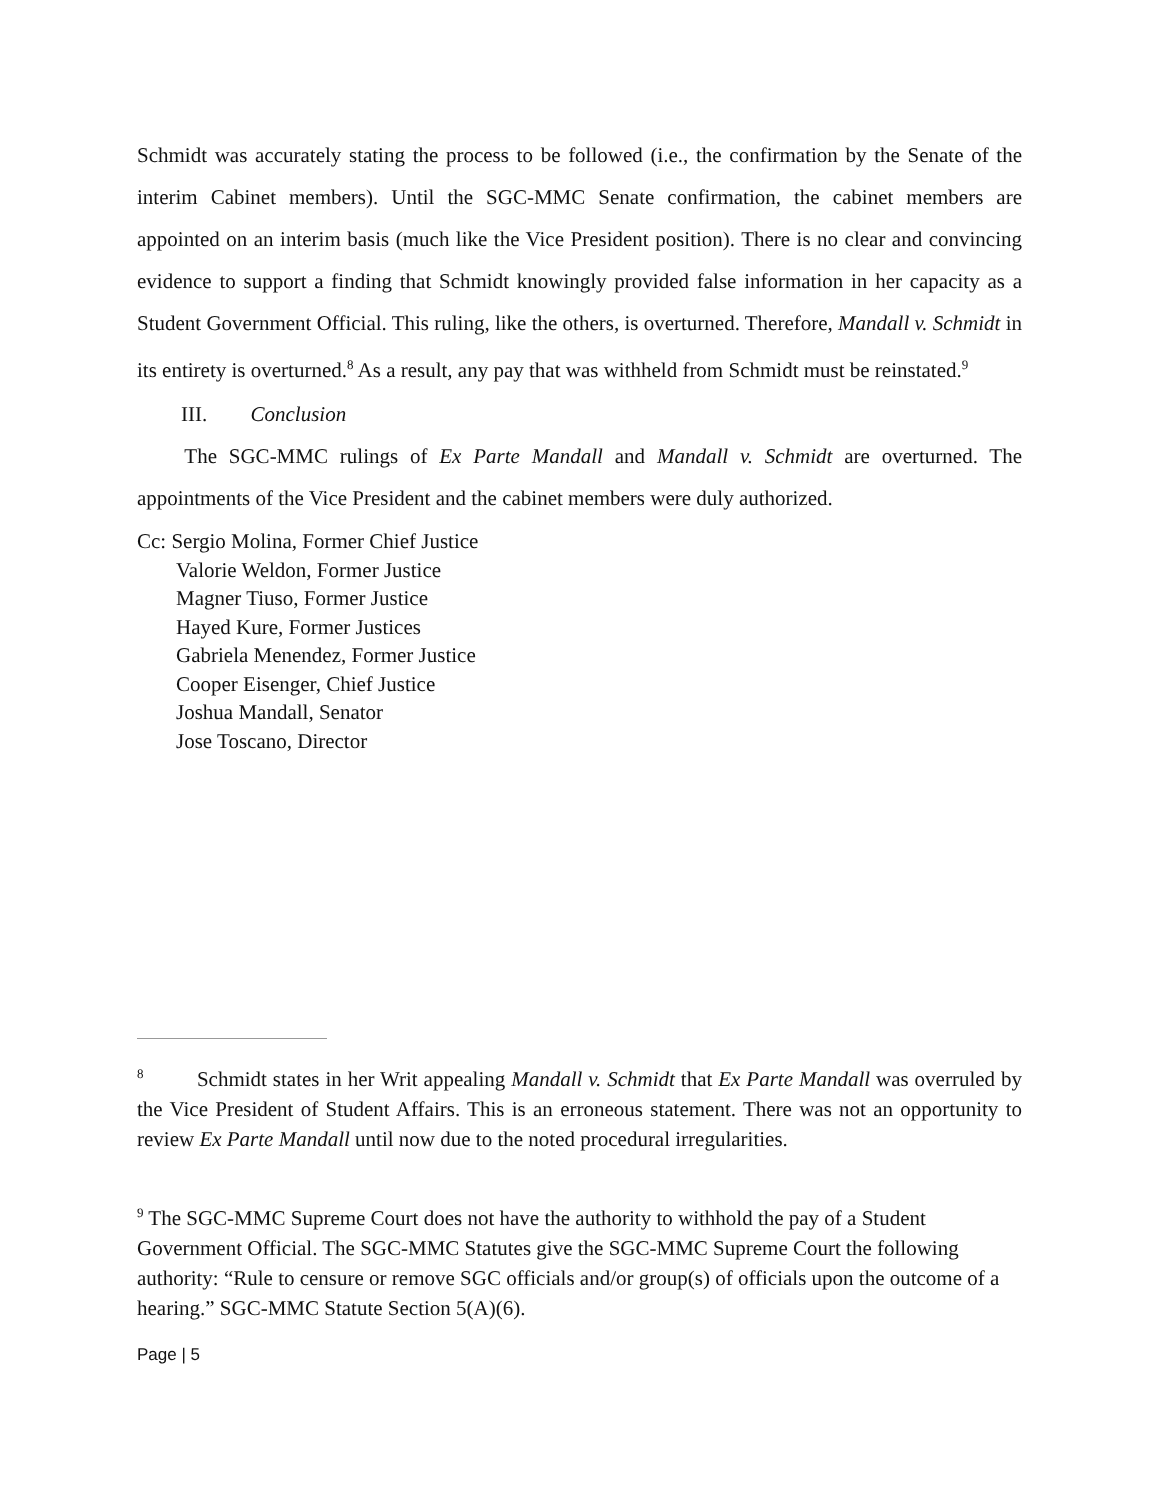Schmidt was accurately stating the process to be followed (i.e., the confirmation by the Senate of the interim Cabinet members). Until the SGC-MMC Senate confirmation, the cabinet members are appointed on an interim basis (much like the Vice President position). There is no clear and convincing evidence to support a finding that Schmidt knowingly provided false information in her capacity as a Student Government Official. This ruling, like the others, is overturned. Therefore, Mandall v. Schmidt in its entirety is overturned.<sup>8</sup> As a result, any pay that was withheld from Schmidt must be reinstated.<sup>9</sup>
III. Conclusion
The SGC-MMC rulings of Ex Parte Mandall and Mandall v. Schmidt are overturned. The appointments of the Vice President and the cabinet members were duly authorized.
Cc: Sergio Molina, Former Chief Justice
Valorie Weldon, Former Justice
Magner Tiuso, Former Justice
Hayed Kure, Former Justices
Gabriela Menendez, Former Justice
Cooper Eisenger, Chief Justice
Joshua Mandall, Senator
Jose Toscano, Director
<sup>8</sup> Schmidt states in her Writ appealing Mandall v. Schmidt that Ex Parte Mandall was overruled by the Vice President of Student Affairs. This is an erroneous statement. There was not an opportunity to review Ex Parte Mandall until now due to the noted procedural irregularities.
<sup>9</sup> The SGC-MMC Supreme Court does not have the authority to withhold the pay of a Student Government Official. The SGC-MMC Statutes give the SGC-MMC Supreme Court the following authority: “Rule to censure or remove SGC officials and/or group(s) of officials upon the outcome of a hearing.” SGC-MMC Statute Section 5(A)(6).
Page | 5